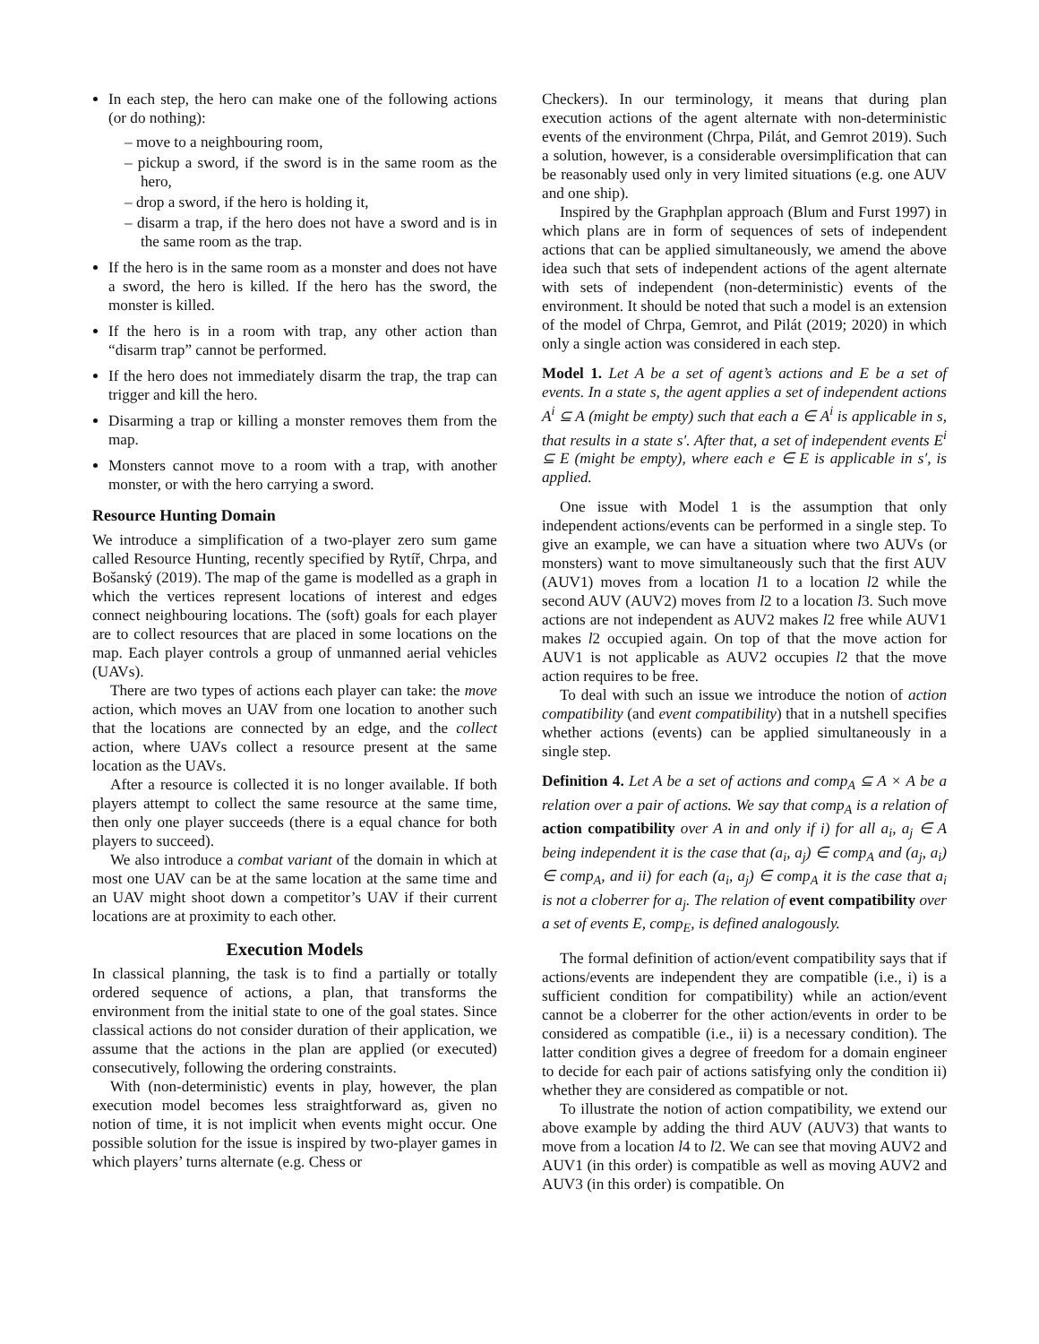In each step, the hero can make one of the following actions (or do nothing):
– move to a neighbouring room,
– pickup a sword, if the sword is in the same room as the hero,
– drop a sword, if the hero is holding it,
– disarm a trap, if the hero does not have a sword and is in the same room as the trap.
If the hero is in the same room as a monster and does not have a sword, the hero is killed. If the hero has the sword, the monster is killed.
If the hero is in a room with trap, any other action than “disarm trap” cannot be performed.
If the hero does not immediately disarm the trap, the trap can trigger and kill the hero.
Disarming a trap or killing a monster removes them from the map.
Monsters cannot move to a room with a trap, with another monster, or with the hero carrying a sword.
Resource Hunting Domain
We introduce a simplification of a two-player zero sum game called Resource Hunting, recently specified by Rytíř, Chrpa, and Bošanský (2019). The map of the game is modelled as a graph in which the vertices represent locations of interest and edges connect neighbouring locations. The (soft) goals for each player are to collect resources that are placed in some locations on the map. Each player controls a group of unmanned aerial vehicles (UAVs).
There are two types of actions each player can take: the move action, which moves an UAV from one location to another such that the locations are connected by an edge, and the collect action, where UAVs collect a resource present at the same location as the UAVs.
After a resource is collected it is no longer available. If both players attempt to collect the same resource at the same time, then only one player succeeds (there is a equal chance for both players to succeed).
We also introduce a combat variant of the domain in which at most one UAV can be at the same location at the same time and an UAV might shoot down a competitor’s UAV if their current locations are at proximity to each other.
Execution Models
In classical planning, the task is to find a partially or totally ordered sequence of actions, a plan, that transforms the environment from the initial state to one of the goal states. Since classical actions do not consider duration of their application, we assume that the actions in the plan are applied (or executed) consecutively, following the ordering constraints.
With (non-deterministic) events in play, however, the plan execution model becomes less straightforward as, given no notion of time, it is not implicit when events might occur. One possible solution for the issue is inspired by two-player games in which players’ turns alternate (e.g. Chess or
Checkers). In our terminology, it means that during plan execution actions of the agent alternate with non-deterministic events of the environment (Chrpa, Pilát, and Gemrot 2019). Such a solution, however, is a considerable oversimplification that can be reasonably used only in very limited situations (e.g. one AUV and one ship).
Inspired by the Graphplan approach (Blum and Furst 1997) in which plans are in form of sequences of sets of independent actions that can be applied simultaneously, we amend the above idea such that sets of independent actions of the agent alternate with sets of independent (non-deterministic) events of the environment. It should be noted that such a model is an extension of the model of Chrpa, Gemrot, and Pilát (2019; 2020) in which only a single action was considered in each step.
Model 1. Let A be a set of agent’s actions and E be a set of events. In a state s, the agent applies a set of independent actions A<sup>i</sup> ⊆ A (might be empty) such that each a ∈ A<sup>i</sup> is applicable in s, that results in a state s′. After that, a set of independent events E<sup>i</sup> ⊆ E (might be empty), where each e ∈ E is applicable in s′, is applied.
One issue with Model 1 is the assumption that only independent actions/events can be performed in a single step. To give an example, we can have a situation where two AUVs (or monsters) want to move simultaneously such that the first AUV (AUV1) moves from a location l1 to a location l2 while the second AUV (AUV2) moves from l2 to a location l3. Such move actions are not independent as AUV2 makes l2 free while AUV1 makes l2 occupied again. On top of that the move action for AUV1 is not applicable as AUV2 occupies l2 that the move action requires to be free.
To deal with such an issue we introduce the notion of action compatibility (and event compatibility) that in a nutshell specifies whether actions (events) can be applied simultaneously in a single step.
Definition 4. Let A be a set of actions and comp<sub>A</sub> ⊆ A × A be a relation over a pair of actions. We say that comp<sub>A</sub> is a relation of action compatibility over A in and only if i) for all a<sub>i</sub>, a<sub>j</sub> ∈ A being independent it is the case that (a<sub>i</sub>, a<sub>j</sub>) ∈ comp<sub>A</sub> and (a<sub>j</sub>, a<sub>i</sub>) ∈ comp<sub>A</sub>, and ii) for each (a<sub>i</sub>, a<sub>j</sub>) ∈ comp<sub>A</sub> it is the case that a<sub>i</sub> is not a cloberrer for a<sub>j</sub>. The relation of event compatibility over a set of events E, comp<sub>E</sub>, is defined analogously.
The formal definition of action/event compatibility says that if actions/events are independent they are compatible (i.e., i) is a sufficient condition for compatibility) while an action/event cannot be a cloberrer for the other action/events in order to be considered as compatible (i.e., ii) is a necessary condition). The latter condition gives a degree of freedom for a domain engineer to decide for each pair of actions satisfying only the condition ii) whether they are considered as compatible or not.
To illustrate the notion of action compatibility, we extend our above example by adding the third AUV (AUV3) that wants to move from a location l4 to l2. We can see that moving AUV2 and AUV1 (in this order) is compatible as well as moving AUV2 and AUV3 (in this order) is compatible. On